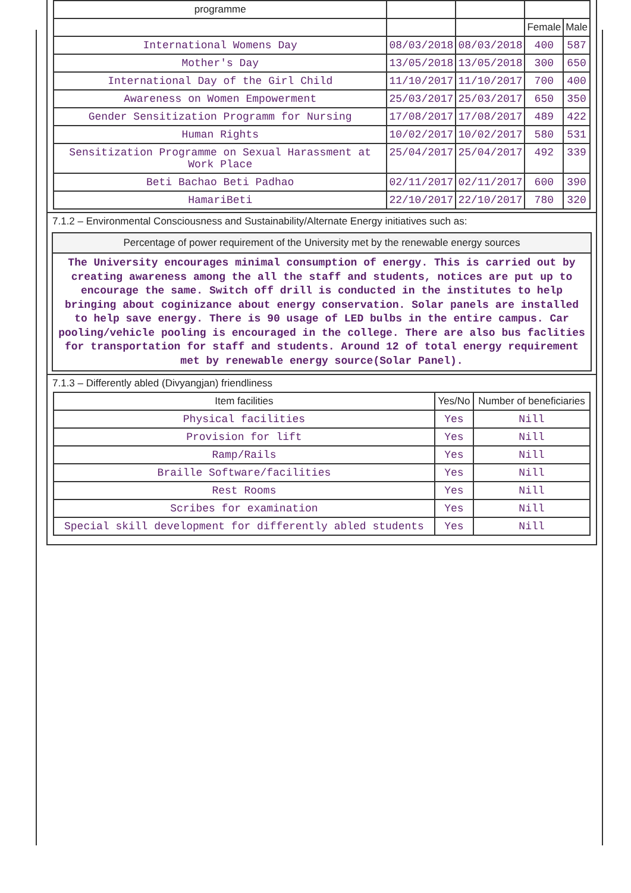| programme | | | | |
| | | | Female | Male |
| International Womens Day | 08/03/2018 | 08/03/2018 | 400 | 587 |
| Mother's Day | 13/05/2018 | 13/05/2018 | 300 | 650 |
| International Day of the Girl Child | 11/10/2017 | 11/10/2017 | 700 | 400 |
| Awareness on Women Empowerment | 25/03/2017 | 25/03/2017 | 650 | 350 |
| Gender Sensitization Programm for Nursing | 17/08/2017 | 17/08/2017 | 489 | 422 |
| Human Rights | 10/02/2017 | 10/02/2017 | 580 | 531 |
| Sensitization Programme on Sexual Harassment at Work Place | 25/04/2017 | 25/04/2017 | 492 | 339 |
| Beti Bachao Beti Padhao | 02/11/2017 | 02/11/2017 | 600 | 390 |
| HamariBeti | 22/10/2017 | 22/10/2017 | 780 | 320 |
7.1.2 – Environmental Consciousness and Sustainability/Alternate Energy initiatives such as:
Percentage of power requirement of the University met by the renewable energy sources
The University encourages minimal consumption of energy. This is carried out by creating awareness among the all the staff and students, notices are put up to encourage the same. Switch off drill is conducted in the institutes to help bringing about coginizance about energy conservation. Solar panels are installed to help save energy. There is 90 usage of LED bulbs in the entire campus. Car pooling/vehicle pooling is encouraged in the college. There are also bus faclities for transportation for staff and students. Around 12 of total energy requirement met by renewable energy source(Solar Panel).
7.1.3 – Differently abled (Divyangjan) friendliness
| Item facilities | Yes/No | Number of beneficiaries |
| --- | --- | --- |
| Physical facilities | Yes | Nill |
| Provision for lift | Yes | Nill |
| Ramp/Rails | Yes | Nill |
| Braille Software/facilities | Yes | Nill |
| Rest Rooms | Yes | Nill |
| Scribes for examination | Yes | Nill |
| Special skill development for differently abled students | Yes | Nill |